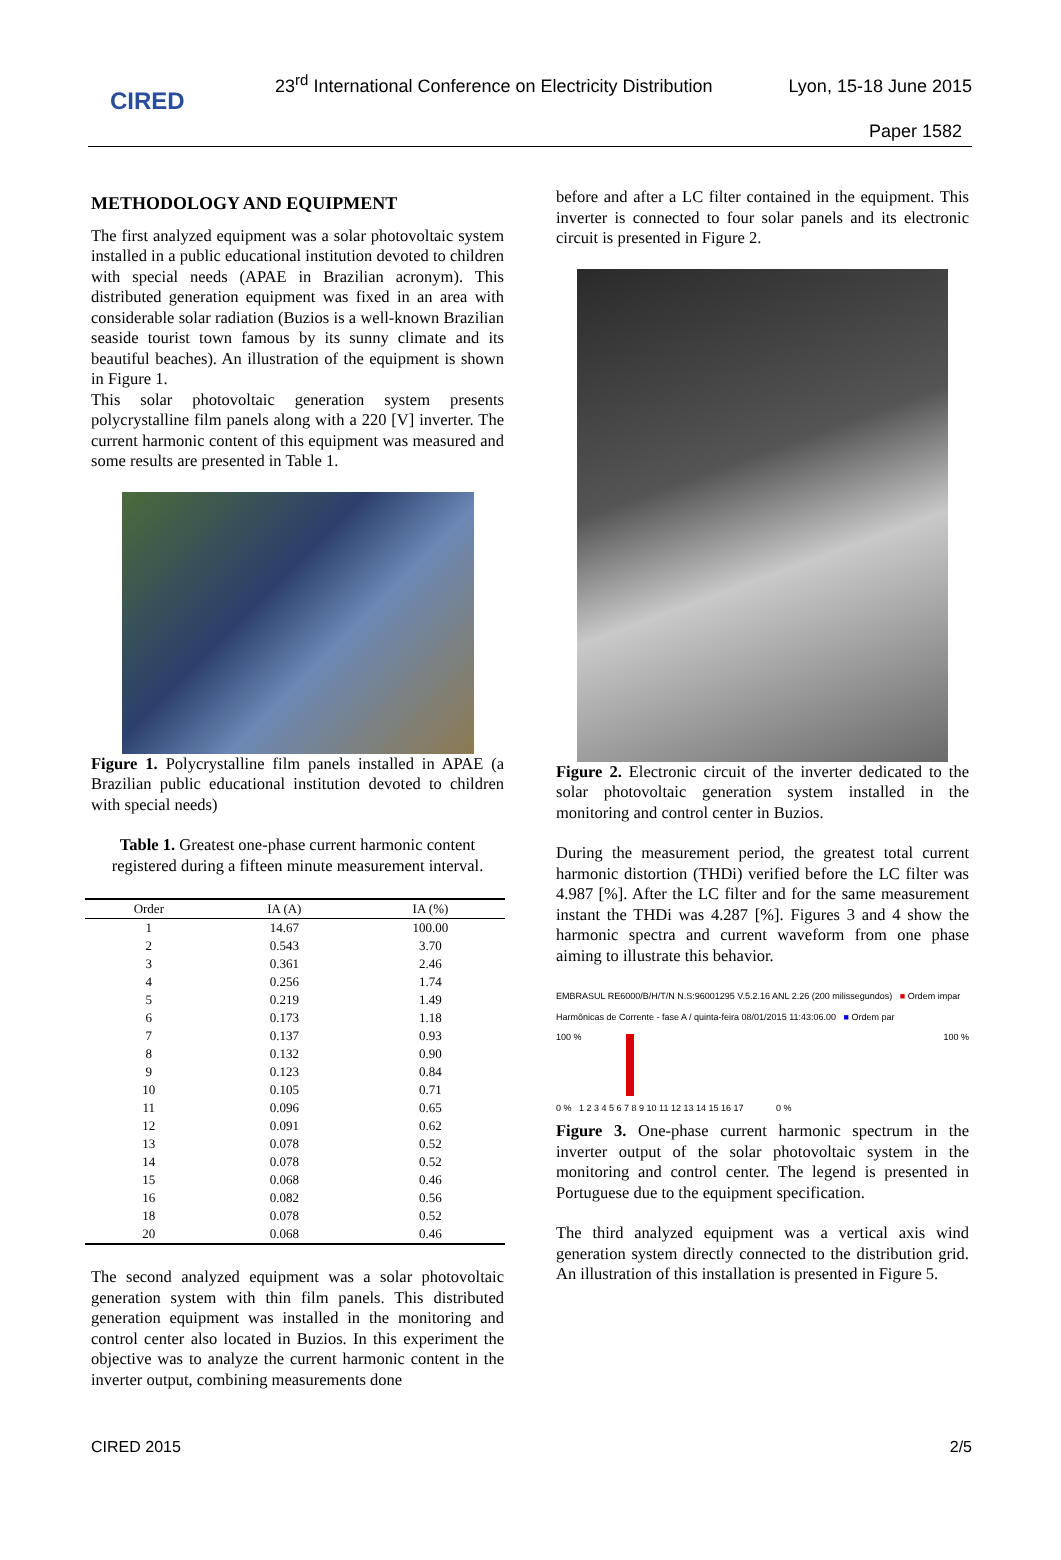CIRED
23<sup>rd</sup> International Conference on Electricity Distribution
Lyon, 15-18 June 2015
Paper 1582
METHODOLOGY AND EQUIPMENT
The first analyzed equipment was a solar photovoltaic system installed in a public educational institution devoted to children with special needs (APAE in Brazilian acronym). This distributed generation equipment was fixed in an area with considerable solar radiation (Buzios is a well-known Brazilian seaside tourist town famous by its sunny climate and its beautiful beaches). An illustration of the equipment is shown in Figure 1.
This solar photovoltaic generation system presents polycrystalline film panels along with a 220 [V] inverter. The current harmonic content of this equipment was measured and some results are presented in Table 1.
Figure 1. Polycrystalline film panels installed in APAE (a Brazilian public educational institution devoted to children with special needs)
Table 1. Greatest one-phase current harmonic content registered during a fifteen minute measurement interval.
| Order | IA (A) | IA (%) |
| --- | --- | --- |
| 1 | 14.67 | 100.00 |
| 2 | 0.543 | 3.70 |
| 3 | 0.361 | 2.46 |
| 4 | 0.256 | 1.74 |
| 5 | 0.219 | 1.49 |
| 6 | 0.173 | 1.18 |
| 7 | 0.137 | 0.93 |
| 8 | 0.132 | 0.90 |
| 9 | 0.123 | 0.84 |
| 10 | 0.105 | 0.71 |
| 11 | 0.096 | 0.65 |
| 12 | 0.091 | 0.62 |
| 13 | 0.078 | 0.52 |
| 14 | 0.078 | 0.52 |
| 15 | 0.068 | 0.46 |
| 16 | 0.082 | 0.56 |
| 18 | 0.078 | 0.52 |
| 20 | 0.068 | 0.46 |
The second analyzed equipment was a solar photovoltaic generation system with thin film panels. This distributed generation equipment was installed in the monitoring and control center also located in Buzios. In this experiment the objective was to analyze the current harmonic content in the inverter output, combining measurements done
before and after a LC filter contained in the equipment. This inverter is connected to four solar panels and its electronic circuit is presented in Figure 2.
Figure 2. Electronic circuit of the inverter dedicated to the solar photovoltaic generation system installed in the monitoring and control center in Buzios.
During the measurement period, the greatest total current harmonic distortion (THDi) verified before the LC filter was 4.987 [%]. After the LC filter and for the same measurement instant the THDi was 4.287 [%]. Figures 3 and 4 show the harmonic spectra and current waveform from one phase aiming to illustrate this behavior.
EMBRASUL RE6000/B/H/T/N N.S:96001295 V.5.2.16 ANL 2.26 (200 milissegundos) ■ Ordem impar
Harmônicas de Corrente - fase A / quinta-feira 08/01/2015 11:43:06.00 ■ Ordem par
100 % 100 %
0 % 1 2 3 4 5 6 7 8 9 10 11 12 13 14 15 16 17 0 %
Figure 3. One-phase current harmonic spectrum in the inverter output of the solar photovoltaic system in the monitoring and control center. The legend is presented in Portuguese due to the equipment specification.
The third analyzed equipment was a vertical axis wind generation system directly connected to the distribution grid. An illustration of this installation is presented in Figure 5.
CIRED 2015 2/5